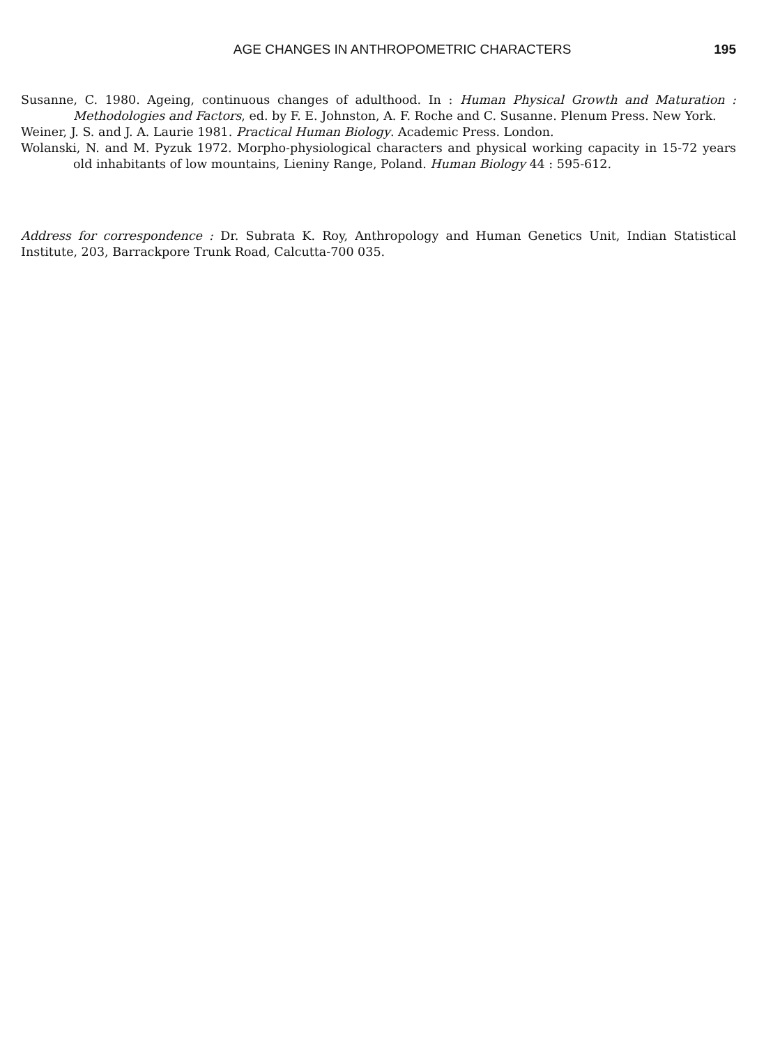AGE CHANGES IN ANTHROPOMETRIC CHARACTERS 195
Susanne, C. 1980. Ageing, continuous changes of adulthood. In : Human Physical Growth and Maturation : Methodologies and Factors, ed. by F. E. Johnston, A. F. Roche and C. Susanne. Plenum Press. New York.
Weiner, J. S. and J. A. Laurie 1981. Practical Human Biology. Academic Press. London.
Wolanski, N. and M. Pyzuk 1972. Morpho-physiological characters and physical working capacity in 15-72 years old inhabitants of low mountains, Lieniny Range, Poland. Human Biology 44 : 595-612.
Address for correspondence : Dr. Subrata K. Roy, Anthropology and Human Genetics Unit, Indian Statistical Institute, 203, Barrackpore Trunk Road, Calcutta-700 035.